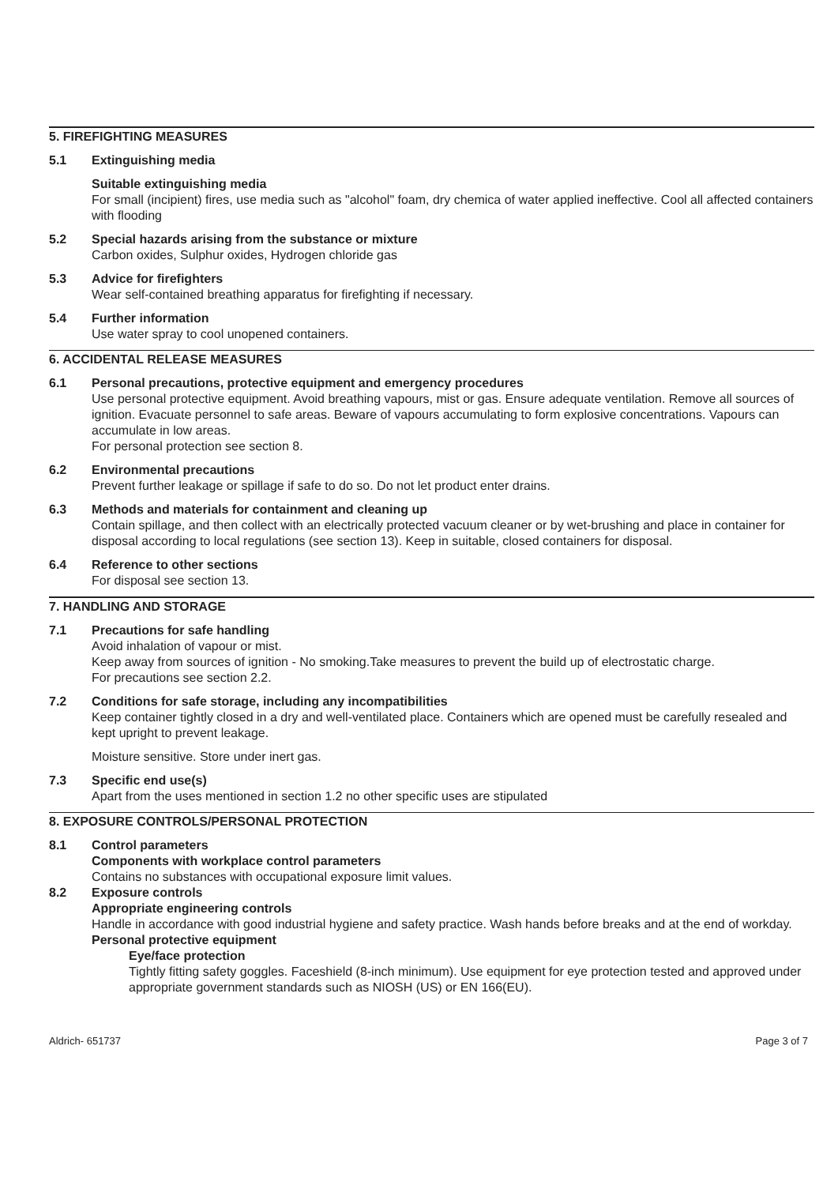5. FIREFIGHTING MEASURES
5.1 Extinguishing media
Suitable extinguishing media
For small (incipient) fires, use media such as "alcohol" foam, dry chemica of water applied ineffective. Cool all affected containers with flooding
5.2 Special hazards arising from the substance or mixture
Carbon oxides, Sulphur oxides, Hydrogen chloride gas
5.3 Advice for firefighters
Wear self-contained breathing apparatus for firefighting if necessary.
5.4 Further information
Use water spray to cool unopened containers.
6. ACCIDENTAL RELEASE MEASURES
6.1 Personal precautions, protective equipment and emergency procedures
Use personal protective equipment. Avoid breathing vapours, mist or gas. Ensure adequate ventilation. Remove all sources of ignition. Evacuate personnel to safe areas. Beware of vapours accumulating to form explosive concentrations. Vapours can accumulate in low areas.
For personal protection see section 8.
6.2 Environmental precautions
Prevent further leakage or spillage if safe to do so. Do not let product enter drains.
6.3 Methods and materials for containment and cleaning up
Contain spillage, and then collect with an electrically protected vacuum cleaner or by wet-brushing and place in container for disposal according to local regulations (see section 13). Keep in suitable, closed containers for disposal.
6.4 Reference to other sections
For disposal see section 13.
7. HANDLING AND STORAGE
7.1 Precautions for safe handling
Avoid inhalation of vapour or mist.
Keep away from sources of ignition - No smoking.Take measures to prevent the build up of electrostatic charge.
For precautions see section 2.2.
7.2 Conditions for safe storage, including any incompatibilities
Keep container tightly closed in a dry and well-ventilated place. Containers which are opened must be carefully resealed and kept upright to prevent leakage.
Moisture sensitive. Store under inert gas.
7.3 Specific end use(s)
Apart from the uses mentioned in section 1.2 no other specific uses are stipulated
8. EXPOSURE CONTROLS/PERSONAL PROTECTION
8.1 Control parameters
Components with workplace control parameters
Contains no substances with occupational exposure limit values.
8.2 Exposure controls
Appropriate engineering controls
Handle in accordance with good industrial hygiene and safety practice. Wash hands before breaks and at the end of workday.
Personal protective equipment
Eye/face protection
Tightly fitting safety goggles. Faceshield (8-inch minimum). Use equipment for eye protection tested and approved under appropriate government standards such as NIOSH (US) or EN 166(EU).
Aldrich- 651737 Page 3 of 7